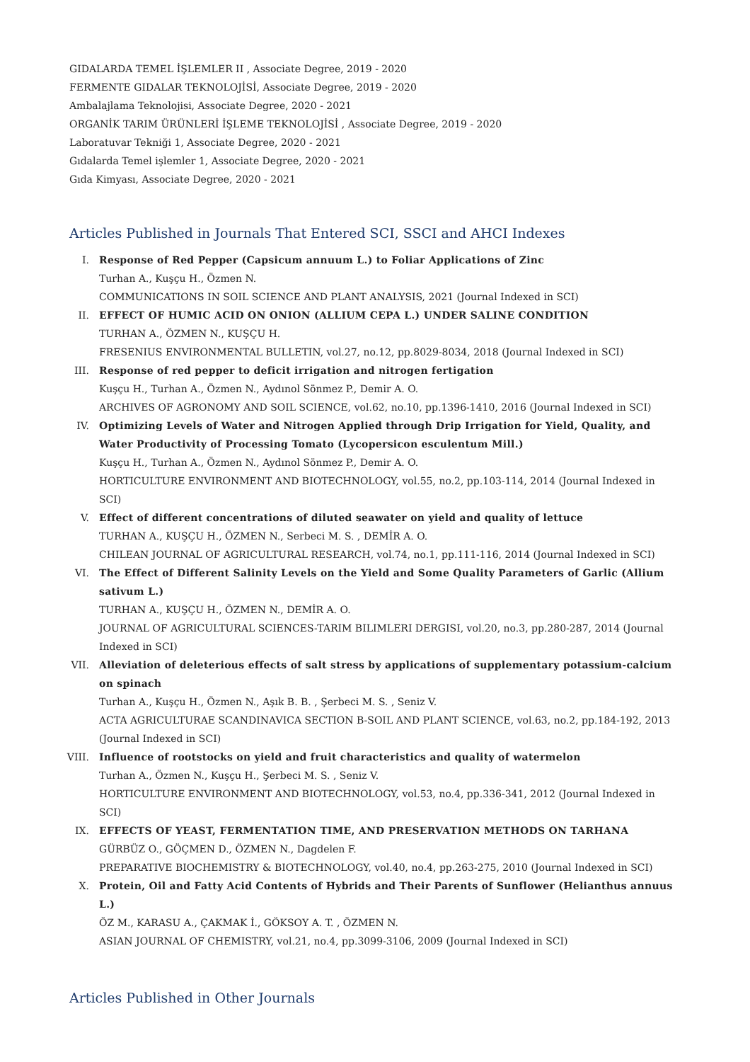GIDALARDA TEMEL İŞLEMLER II , Associate Degree, 2019 - 2020
FERMENTE GIDALAR TEKNOLOJİSİ, Associate Degree, 2019 - 2020
Ambalajlama Teknolojisi, Associate Degree, 2020 - 2021
ORGANİK TARIM ÜRÜNLERİ İŞLEME TEKNOLOJİSİ , Associate Degree, 2019 - 2020
Laboratuvar Tekniği 1, Associate Degree, 2020 - 2021
Gıdalarda Temel işlemler 1, Associate Degree, 2020 - 2021
Gıda Kimyası, Associate Degree, 2020 - 2021
Articles Published in Journals That Entered SCI, SSCI and AHCI Indexes
I. Response of Red Pepper (Capsicum annuum L.) to Foliar Applications of Zinc
Turhan A., Kuşçu H., Özmen N.
COMMUNICATIONS IN SOIL SCIENCE AND PLANT ANALYSIS, 2021 (Journal Indexed in SCI)
II. EFFECT OF HUMIC ACID ON ONION (ALLIUM CEPA L.) UNDER SALINE CONDITION
TURHAN A., ÖZMEN N., KUŞÇU H.
FRESENIUS ENVIRONMENTAL BULLETIN, vol.27, no.12, pp.8029-8034, 2018 (Journal Indexed in SCI)
III. Response of red pepper to deficit irrigation and nitrogen fertigation
Kuşçu H., Turhan A., Özmen N., Aydınol Sönmez P., Demir A. O.
ARCHIVES OF AGRONOMY AND SOIL SCIENCE, vol.62, no.10, pp.1396-1410, 2016 (Journal Indexed in SCI)
IV. Optimizing Levels of Water and Nitrogen Applied through Drip Irrigation for Yield, Quality, and Water Productivity of Processing Tomato (Lycopersicon esculentum Mill.)
Kuşçu H., Turhan A., Özmen N., Aydınol Sönmez P., Demir A. O.
HORTICULTURE ENVIRONMENT AND BIOTECHNOLOGY, vol.55, no.2, pp.103-114, 2014 (Journal Indexed in SCI)
V. Effect of different concentrations of diluted seawater on yield and quality of lettuce
TURHAN A., KUŞÇU H., ÖZMEN N., Serbeci M. S. , DEMİR A. O.
CHILEAN JOURNAL OF AGRICULTURAL RESEARCH, vol.74, no.1, pp.111-116, 2014 (Journal Indexed in SCI)
VI. The Effect of Different Salinity Levels on the Yield and Some Quality Parameters of Garlic (Allium sativum L.)
TURHAN A., KUŞÇU H., ÖZMEN N., DEMİR A. O.
JOURNAL OF AGRICULTURAL SCIENCES-TARIM BILIMLERI DERGISI, vol.20, no.3, pp.280-287, 2014 (Journal Indexed in SCI)
VII. Alleviation of deleterious effects of salt stress by applications of supplementary potassium-calcium on spinach
Turhan A., Kuşçu H., Özmen N., Aşık B. B. , Şerbeci M. S. , Seniz V.
ACTA AGRICULTURAE SCANDINAVICA SECTION B-SOIL AND PLANT SCIENCE, vol.63, no.2, pp.184-192, 2013 (Journal Indexed in SCI)
VIII. Influence of rootstocks on yield and fruit characteristics and quality of watermelon
Turhan A., Özmen N., Kuşçu H., Şerbeci M. S. , Seniz V.
HORTICULTURE ENVIRONMENT AND BIOTECHNOLOGY, vol.53, no.4, pp.336-341, 2012 (Journal Indexed in SCI)
IX. EFFECTS OF YEAST, FERMENTATION TIME, AND PRESERVATION METHODS ON TARHANA
GÜRBÜZ O., GÖÇMEN D., ÖZMEN N., Dagdelen F.
PREPARATIVE BIOCHEMISTRY & BIOTECHNOLOGY, vol.40, no.4, pp.263-275, 2010 (Journal Indexed in SCI)
X. Protein, Oil and Fatty Acid Contents of Hybrids and Their Parents of Sunflower (Helianthus annuus L.)
ÖZ M., KARASU A., ÇAKMAK İ., GÖKSOY A. T. , ÖZMEN N.
ASIAN JOURNAL OF CHEMISTRY, vol.21, no.4, pp.3099-3106, 2009 (Journal Indexed in SCI)
Articles Published in Other Journals